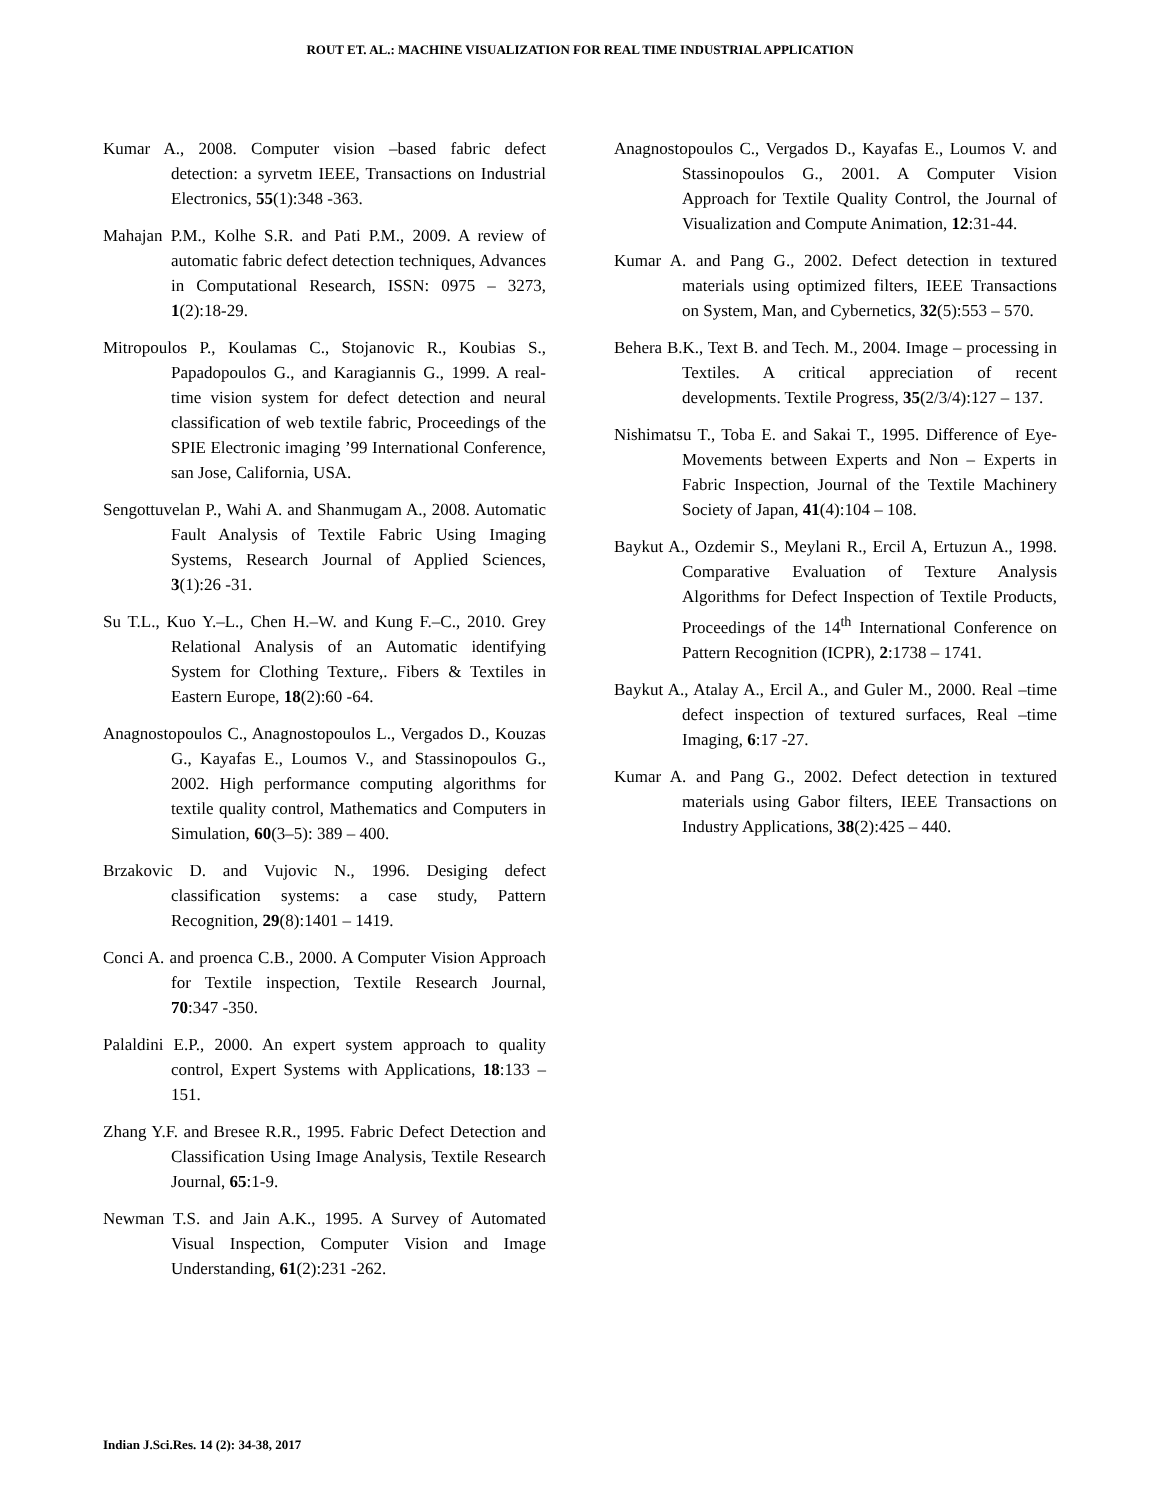ROUT ET. AL.: MACHINE VISUALIZATION FOR REAL TIME INDUSTRIAL APPLICATION
Kumar A., 2008. Computer vision –based fabric defect detection: a syrvetm IEEE, Transactions on Industrial Electronics, 55(1):348 -363.
Mahajan P.M., Kolhe S.R. and Pati P.M., 2009. A review of automatic fabric defect detection techniques, Advances in Computational Research, ISSN: 0975 – 3273, 1(2):18-29.
Mitropoulos P., Koulamas C., Stojanovic R., Koubias S., Papadopoulos G., and Karagiannis G., 1999. A real-time vision system for defect detection and neural classification of web textile fabric, Proceedings of the SPIE Electronic imaging ’99 International Conference, san Jose, California, USA.
Sengottuvelan P., Wahi A. and Shanmugam A., 2008. Automatic Fault Analysis of Textile Fabric Using Imaging Systems, Research Journal of Applied Sciences, 3(1):26 -31.
Su T.L., Kuo Y.–L., Chen H.–W. and Kung F.–C., 2010. Grey Relational Analysis of an Automatic identifying System for Clothing Texture,. Fibers & Textiles in Eastern Europe, 18(2):60 -64.
Anagnostopoulos C., Anagnostopoulos L., Vergados D., Kouzas G., Kayafas E., Loumos V., and Stassinopoulos G., 2002. High performance computing algorithms for textile quality control, Mathematics and Computers in Simulation, 60(3–5): 389 – 400.
Brzakovic D. and Vujovic N., 1996. Desiging defect classification systems: a case study, Pattern Recognition, 29(8):1401 – 1419.
Conci A. and proenca C.B., 2000. A Computer Vision Approach for Textile inspection, Textile Research Journal, 70:347 -350.
Palaldini E.P., 2000. An expert system approach to quality control, Expert Systems with Applications, 18:133 – 151.
Zhang Y.F. and Bresee R.R., 1995. Fabric Defect Detection and Classification Using Image Analysis, Textile Research Journal, 65:1-9.
Newman T.S. and Jain A.K., 1995. A Survey of Automated Visual Inspection, Computer Vision and Image Understanding, 61(2):231 -262.
Anagnostopoulos C., Vergados D., Kayafas E., Loumos V. and Stassinopoulos G., 2001. A Computer Vision Approach for Textile Quality Control, the Journal of Visualization and Compute Animation, 12:31-44.
Kumar A. and Pang G., 2002. Defect detection in textured materials using optimized filters, IEEE Transactions on System, Man, and Cybernetics, 32(5):553 – 570.
Behera B.K., Text B. and Tech. M., 2004. Image – processing in Textiles. A critical appreciation of recent developments. Textile Progress, 35(2/3/4):127 – 137.
Nishimatsu T., Toba E. and Sakai T., 1995. Difference of Eye- Movements between Experts and Non – Experts in Fabric Inspection, Journal of the Textile Machinery Society of Japan, 41(4):104 – 108.
Baykut A., Ozdemir S., Meylani R., Ercil A, Ertuzun A., 1998. Comparative Evaluation of Texture Analysis Algorithms for Defect Inspection of Textile Products, Proceedings of the 14<sup>th</sup> International Conference on Pattern Recognition (ICPR), 2:1738 – 1741.
Baykut A., Atalay A., Ercil A., and Guler M., 2000. Real –time defect inspection of textured surfaces, Real –time Imaging, 6:17 -27.
Kumar A. and Pang G., 2002. Defect detection in textured materials using Gabor filters, IEEE Transactions on Industry Applications, 38(2):425 – 440.
Indian J.Sci.Res. 14 (2): 34-38, 2017